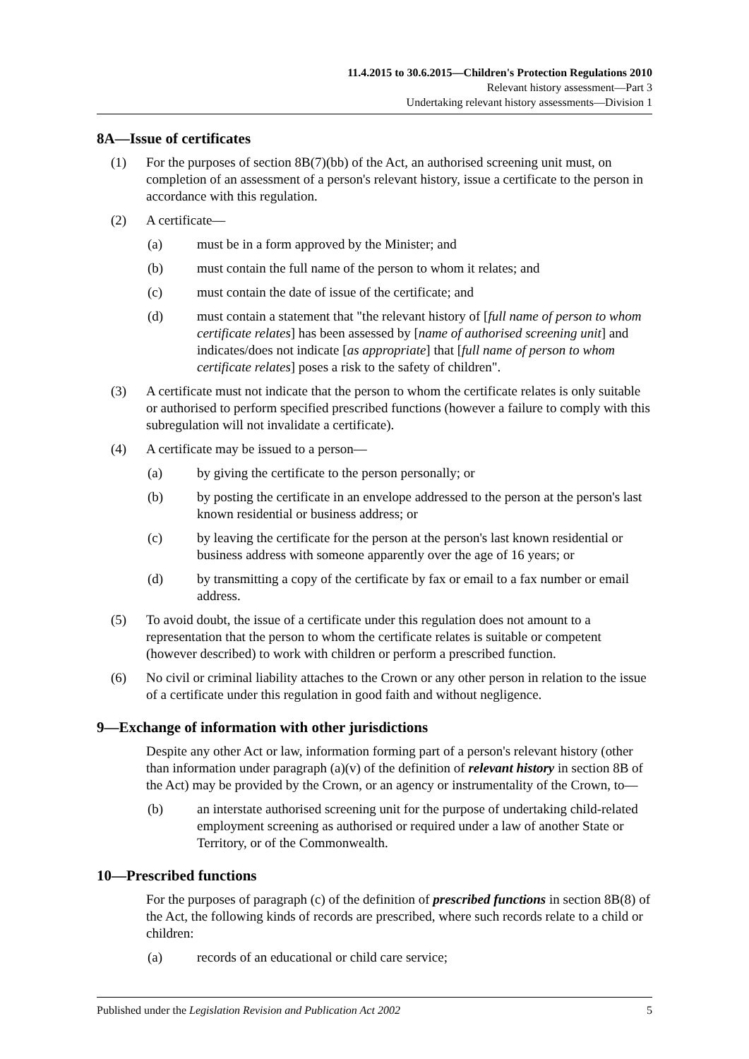11.4.2015 to 30.6.2015—Children's Protection Regulations 2010
Relevant history assessment—Part 3
Undertaking relevant history assessments—Division 1
8A—Issue of certificates
(1) For the purposes of section 8B(7)(bb) of the Act, an authorised screening unit must, on completion of an assessment of a person's relevant history, issue a certificate to the person in accordance with this regulation.
(2) A certificate—
(a) must be in a form approved by the Minister; and
(b) must contain the full name of the person to whom it relates; and
(c) must contain the date of issue of the certificate; and
(d) must contain a statement that "the relevant history of [full name of person to whom certificate relates] has been assessed by [name of authorised screening unit] and indicates/does not indicate [as appropriate] that [full name of person to whom certificate relates] poses a risk to the safety of children".
(3) A certificate must not indicate that the person to whom the certificate relates is only suitable or authorised to perform specified prescribed functions (however a failure to comply with this subregulation will not invalidate a certificate).
(4) A certificate may be issued to a person—
(a) by giving the certificate to the person personally; or
(b) by posting the certificate in an envelope addressed to the person at the person's last known residential or business address; or
(c) by leaving the certificate for the person at the person's last known residential or business address with someone apparently over the age of 16 years; or
(d) by transmitting a copy of the certificate by fax or email to a fax number or email address.
(5) To avoid doubt, the issue of a certificate under this regulation does not amount to a representation that the person to whom the certificate relates is suitable or competent (however described) to work with children or perform a prescribed function.
(6) No civil or criminal liability attaches to the Crown or any other person in relation to the issue of a certificate under this regulation in good faith and without negligence.
9—Exchange of information with other jurisdictions
Despite any other Act or law, information forming part of a person's relevant history (other than information under paragraph (a)(v) of the definition of relevant history in section 8B of the Act) may be provided by the Crown, or an agency or instrumentality of the Crown, to—
(b) an interstate authorised screening unit for the purpose of undertaking child-related employment screening as authorised or required under a law of another State or Territory, or of the Commonwealth.
10—Prescribed functions
For the purposes of paragraph (c) of the definition of prescribed functions in section 8B(8) of the Act, the following kinds of records are prescribed, where such records relate to a child or children:
(a) records of an educational or child care service;
Published under the Legislation Revision and Publication Act 2002 5